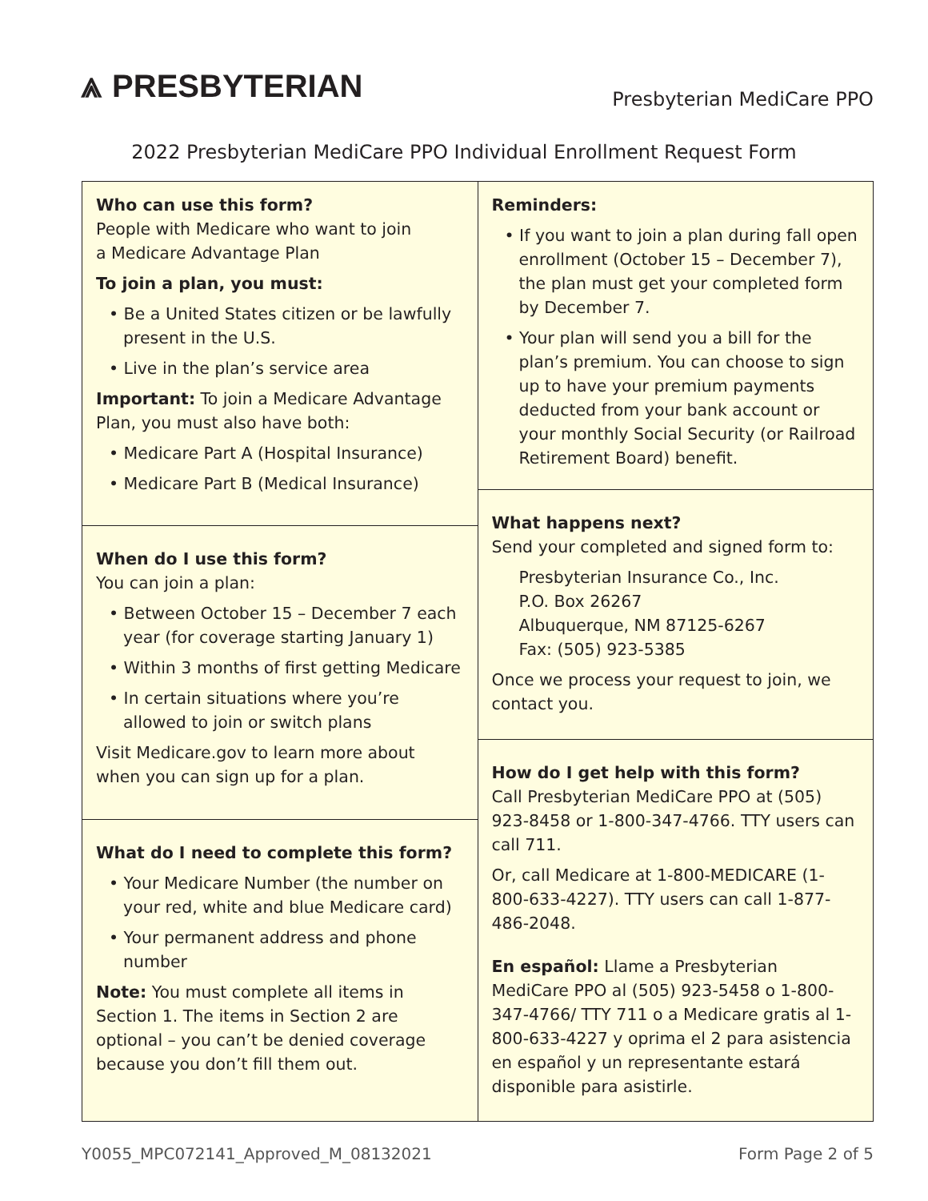⩓ PRESBYTERIAN
Presbyterian MediCare PPO
2022 Presbyterian MediCare PPO Individual Enrollment Request Form
Who can use this form?
People with Medicare who want to join
a Medicare Advantage Plan
To join a plan, you must:
• Be a United States citizen or be lawfully present in the U.S.
• Live in the plan’s service area
Important: To join a Medicare Advantage Plan, you must also have both:
• Medicare Part A (Hospital Insurance)
• Medicare Part B (Medical Insurance)
When do I use this form?
You can join a plan:
• Between October 15 – December 7 each year (for coverage starting January 1)
• Within 3 months of first getting Medicare
• In certain situations where you’re allowed to join or switch plans
Visit Medicare.gov to learn more about when you can sign up for a plan.
What do I need to complete this form?
• Your Medicare Number (the number on your red, white and blue Medicare card)
• Your permanent address and phone number
Note: You must complete all items in Section 1. The items in Section 2 are optional – you can’t be denied coverage because you don’t fill them out.
Reminders:
• If you want to join a plan during fall open enrollment (October 15 – December 7), the plan must get your completed form by December 7.
• Your plan will send you a bill for the plan’s premium. You can choose to sign up to have your premium payments deducted from your bank account or your monthly Social Security (or Railroad Retirement Board) benefit.
What happens next?
Send your completed and signed form to:
Presbyterian Insurance Co., Inc.
P.O. Box 26267
Albuquerque, NM 87125-6267
Fax: (505) 923-5385
Once we process your request to join, we contact you.
How do I get help with this form?
Call Presbyterian MediCare PPO at (505) 923-8458 or 1-800-347-4766. TTY users can call 711.
Or, call Medicare at 1-800-MEDICARE (1-800-633-4227). TTY users can call 1-877-486-2048.
En español: Llame a Presbyterian MediCare PPO al (505) 923-5458 o 1-800-347-4766/ TTY 711 o a Medicare gratis al 1-800-633-4227 y oprima el 2 para asistencia en español y un representante estará disponible para asistirle.
Y0055_MPC072141_Approved_M_08132021 Form Page 2 of 5